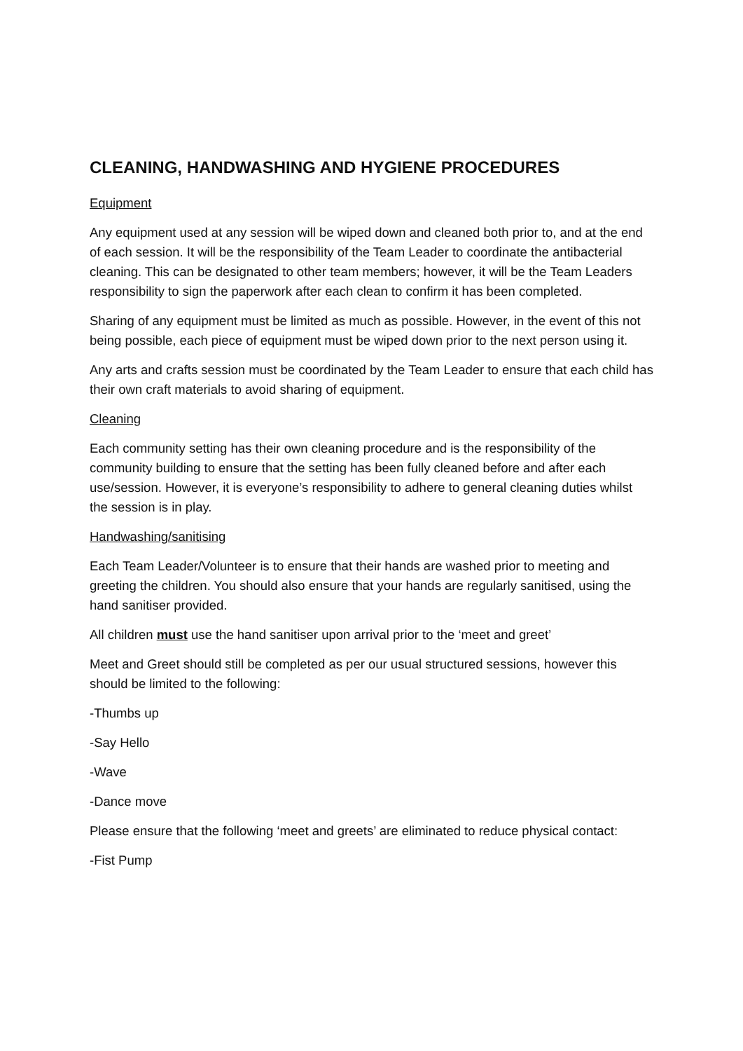CLEANING, HANDWASHING AND HYGIENE PROCEDURES
Equipment
Any equipment used at any session will be wiped down and cleaned both prior to, and at the end of each session. It will be the responsibility of the Team Leader to coordinate the antibacterial cleaning. This can be designated to other team members; however, it will be the Team Leaders responsibility to sign the paperwork after each clean to confirm it has been completed.
Sharing of any equipment must be limited as much as possible. However, in the event of this not being possible, each piece of equipment must be wiped down prior to the next person using it.
Any arts and crafts session must be coordinated by the Team Leader to ensure that each child has their own craft materials to avoid sharing of equipment.
Cleaning
Each community setting has their own cleaning procedure and is the responsibility of the community building to ensure that the setting has been fully cleaned before and after each use/session. However, it is everyone’s responsibility to adhere to general cleaning duties whilst the session is in play.
Handwashing/sanitising
Each Team Leader/Volunteer is to ensure that their hands are washed prior to meeting and greeting the children. You should also ensure that your hands are regularly sanitised, using the hand sanitiser provided.
All children must use the hand sanitiser upon arrival prior to the ‘meet and greet’
Meet and Greet should still be completed as per our usual structured sessions, however this should be limited to the following:
-Thumbs up
-Say Hello
-Wave
-Dance move
Please ensure that the following ‘meet and greets’ are eliminated to reduce physical contact:
-Fist Pump